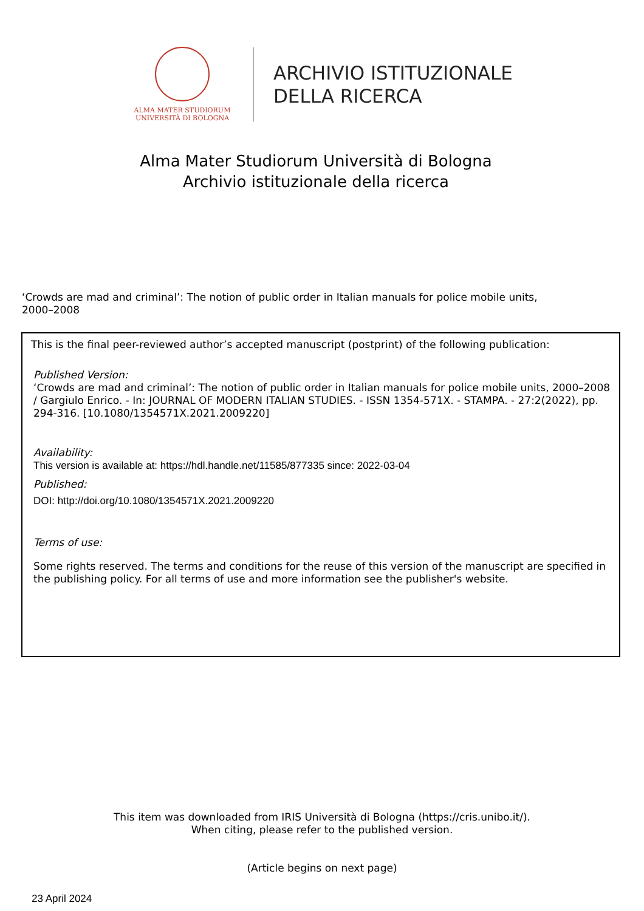ALMA MATER STUDIORUM
UNIVERSITÀ DI BOLOGNA
ARCHIVIO ISTITUZIONALE
DELLA RICERCA
Alma Mater Studiorum Università di Bologna
Archivio istituzionale della ricerca
‘Crowds are mad and criminal’: The notion of public order in Italian manuals for police mobile units,
2000–2008
This is the final peer-reviewed author’s accepted manuscript (postprint) of the following publication:
Published Version:
‘Crowds are mad and criminal’: The notion of public order in Italian manuals for police mobile units, 2000–2008 / Gargiulo Enrico. - In: JOURNAL OF MODERN ITALIAN STUDIES. - ISSN 1354-571X. - STAMPA. - 27:2(2022), pp. 294-316. [10.1080/1354571X.2021.2009220]
Availability:
This version is available at: https://hdl.handle.net/11585/877335 since: 2022-03-04
Published:
DOI: http://doi.org/10.1080/1354571X.2021.2009220
Terms of use:
Some rights reserved. The terms and conditions for the reuse of this version of the manuscript are specified in the publishing policy. For all terms of use and more information see the publisher's website.
This item was downloaded from IRIS Università di Bologna (https://cris.unibo.it/).
When citing, please refer to the published version.
(Article begins on next page)
23 April 2024